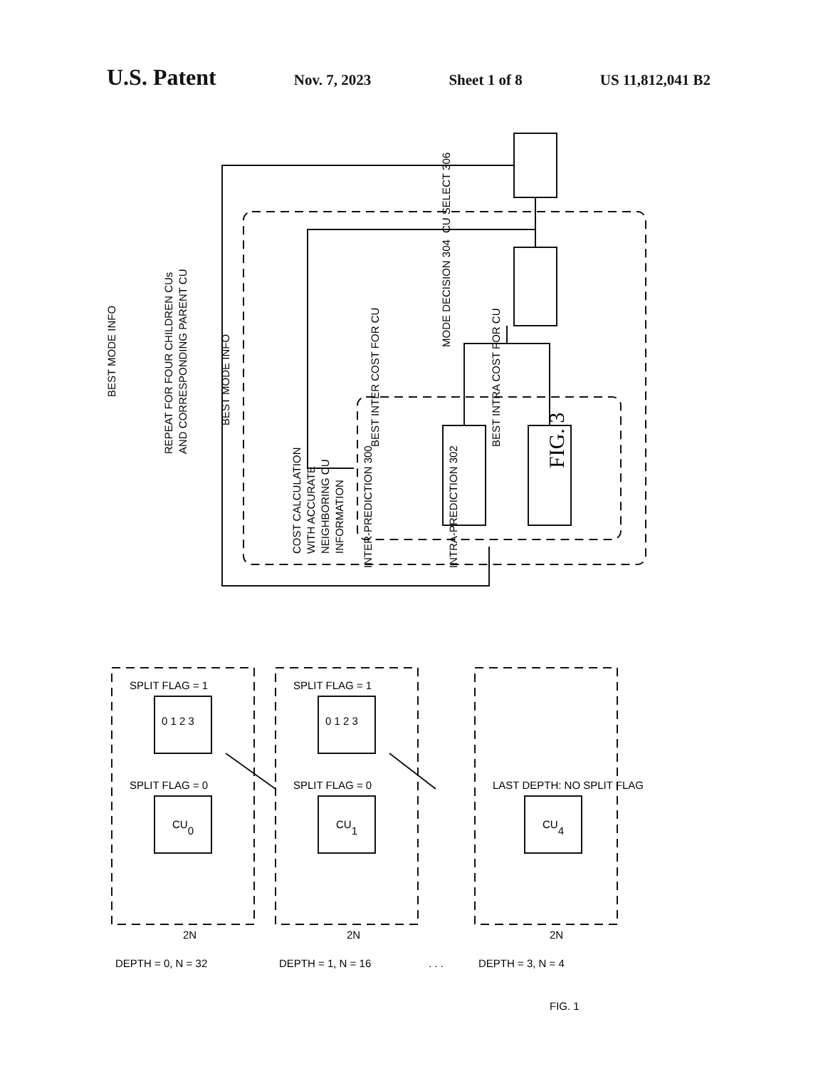U.S. Patent Nov. 7, 2023 Sheet 1 of 8 US 11,812,041 B2
BEST MODE INFO
REPEAT FOR FOUR CHILDREN CUs
AND CORRESPONDING PARENT CU
BEST MODE INFO
COST CALCULATION
WITH ACCURATE
NEIGHBORING CU
INFORMATION
INTER-PREDICTION 300
INTRA-PREDICTION 302
BEST INTER COST FOR CU
BEST INTRA COST FOR CU
MODE DECISION 304
CU SELECT 306
FIG. 3
DEPTH = 0, N = 32
DEPTH = 1, N = 16
. . .
DEPTH = 3, N = 4
SPLIT FLAG = 0
SPLIT FLAG = 1
CU0
2N
0 1 2 3
SPLIT FLAG = 0
SPLIT FLAG = 1
CU1
2N
0 1 2 3
LAST DEPTH: NO SPLIT FLAG
CU4
2N
FIG. 1